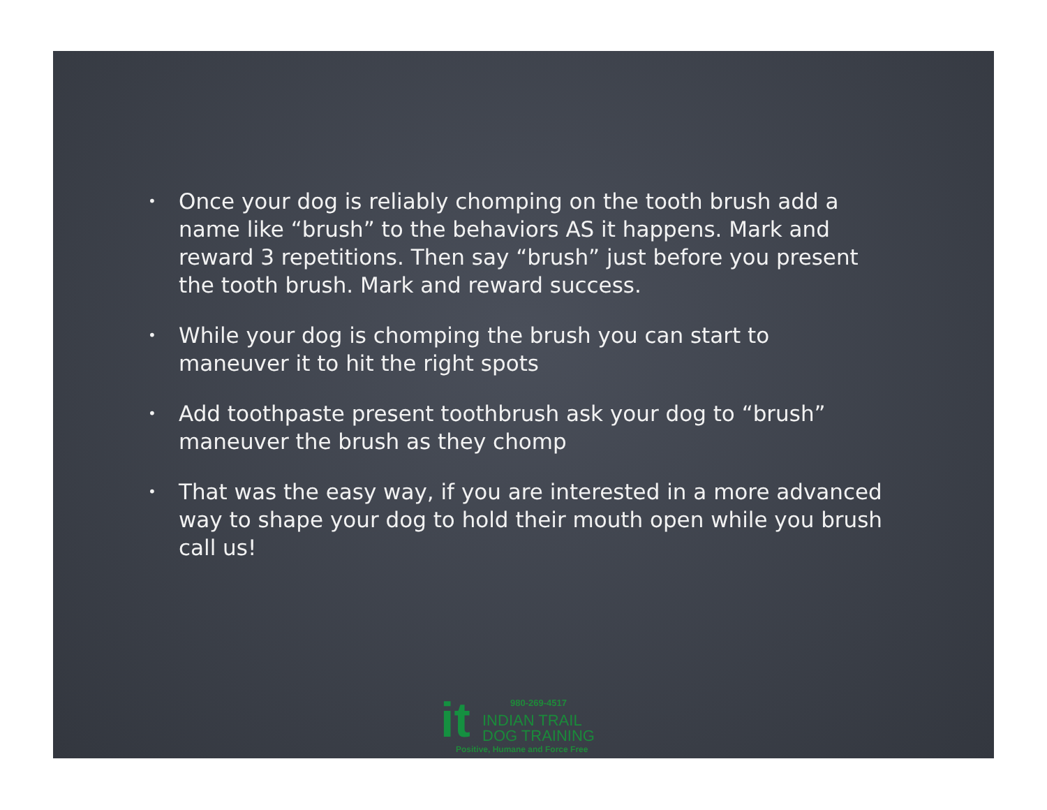• Once your dog is reliably chomping on the tooth brush add a name like “brush” to the behaviors AS it happens. Mark and reward 3 repetitions. Then say “brush” just before you present the tooth brush. Mark and reward success.
• While your dog is chomping the brush you can start to maneuver it to hit the right spots
• Add toothpaste present toothbrush ask your dog to “brush” maneuver the brush as they chomp
• That was the easy way, if you are interested in a more advanced way to shape your dog to hold their mouth open while you brush call us!
it 980-269-4517
INDIAN TRAIL
DOG TRAINING
Positive, Humane and Force Free